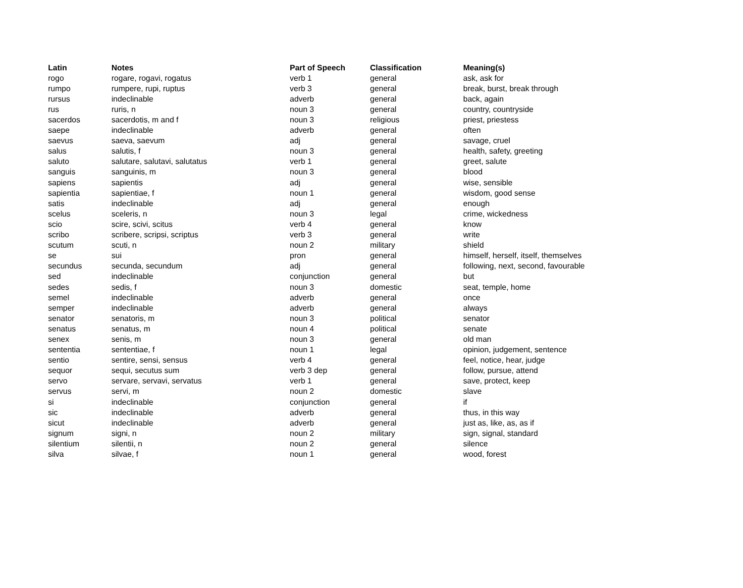| Latin | Notes | Part of Speech | Classification | Meaning(s) |
| --- | --- | --- | --- | --- |
| rogo | rogare, rogavi, rogatus | verb 1 | general | ask, ask for |
| rumpo | rumpere, rupi, ruptus | verb 3 | general | break, burst, break through |
| rursus | indeclinable | adverb | general | back, again |
| rus | ruris, n | noun 3 | general | country, countryside |
| sacerdos | sacerdotis, m and f | noun 3 | religious | priest, priestess |
| saepe | indeclinable | adverb | general | often |
| saevus | saeva, saevum | adj | general | savage, cruel |
| salus | salutis, f | noun 3 | general | health, safety, greeting |
| saluto | salutare, salutavi, salutatus | verb 1 | general | greet, salute |
| sanguis | sanguinis, m | noun 3 | general | blood |
| sapiens | sapientis | adj | general | wise, sensible |
| sapientia | sapientiae, f | noun 1 | general | wisdom, good sense |
| satis | indeclinable | adj | general | enough |
| scelus | sceleris, n | noun 3 | legal | crime, wickedness |
| scio | scire, scivi, scitus | verb 4 | general | know |
| scribo | scribere, scripsi, scriptus | verb 3 | general | write |
| scutum | scuti, n | noun 2 | military | shield |
| se | sui | pron | general | himself, herself, itself, themselves |
| secundus | secunda, secundum | adj | general | following, next, second, favourable |
| sed | indeclinable | conjunction | general | but |
| sedes | sedis, f | noun 3 | domestic | seat, temple, home |
| semel | indeclinable | adverb | general | once |
| semper | indeclinable | adverb | general | always |
| senator | senatoris, m | noun 3 | political | senator |
| senatus | senatus, m | noun 4 | political | senate |
| senex | senis, m | noun 3 | general | old man |
| sententia | sententiae, f | noun 1 | legal | opinion, judgement, sentence |
| sentio | sentire, sensi, sensus | verb 4 | general | feel, notice, hear, judge |
| sequor | sequi, secutus sum | verb 3 dep | general | follow, pursue, attend |
| servo | servare, servavi, servatus | verb 1 | general | save, protect, keep |
| servus | servi, m | noun 2 | domestic | slave |
| si | indeclinable | conjunction | general | if |
| sic | indeclinable | adverb | general | thus, in this way |
| sicut | indeclinable | adverb | general | just as, like, as, as if |
| signum | signi, n | noun 2 | military | sign, signal, standard |
| silentium | silentii, n | noun 2 | general | silence |
| silva | silvae, f | noun 1 | general | wood, forest |